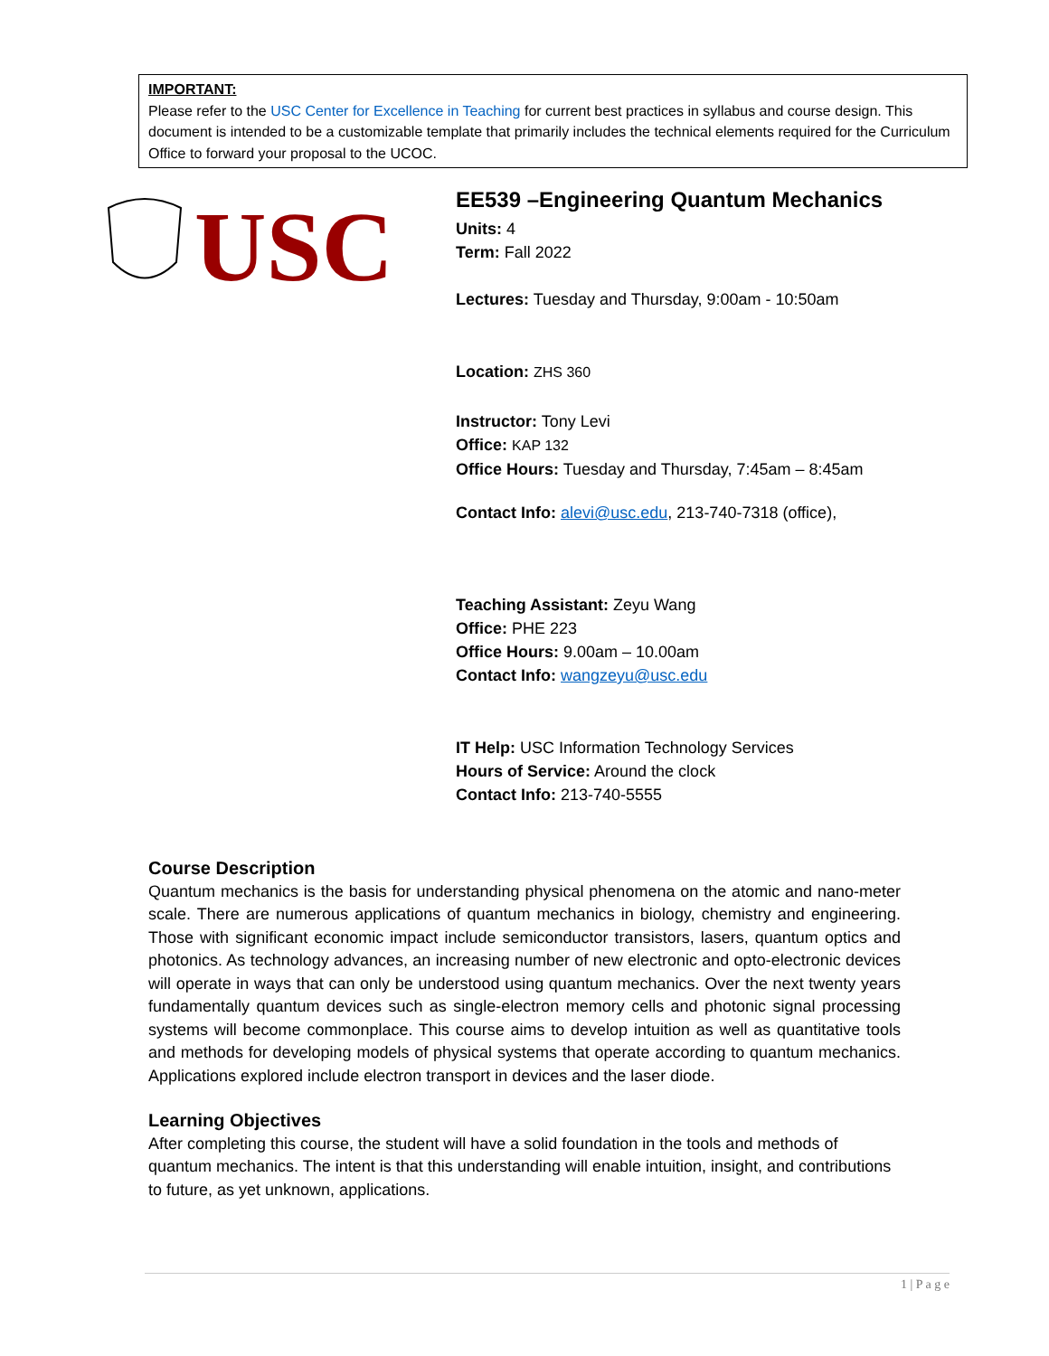IMPORTANT:
Please refer to the USC Center for Excellence in Teaching for current best practices in syllabus and course design. This document is intended to be a customizable template that primarily includes the technical elements required for the Curriculum Office to forward your proposal to the UCOC.
USC
EE539 –Engineering Quantum Mechanics
Units: 4
Term: Fall 2022
Lectures: Tuesday and Thursday, 9:00am - 10:50am
Location: ZHS 360
Instructor: Tony Levi
Office: KAP 132
Office Hours: Tuesday and Thursday, 7:45am – 8:45am
Contact Info: alevi@usc.edu, 213-740-7318 (office),
Teaching Assistant: Zeyu Wang
Office: PHE 223
Office Hours: 9.00am – 10.00am
Contact Info: wangzeyu@usc.edu
IT Help: USC Information Technology Services
Hours of Service: Around the clock
Contact Info: 213-740-5555
Course Description
Quantum mechanics is the basis for understanding physical phenomena on the atomic and nano-meter scale. There are numerous applications of quantum mechanics in biology, chemistry and engineering. Those with significant economic impact include semiconductor transistors, lasers, quantum optics and photonics. As technology advances, an increasing number of new electronic and opto-electronic devices will operate in ways that can only be understood using quantum mechanics. Over the next twenty years fundamentally quantum devices such as single-electron memory cells and photonic signal processing systems will become commonplace. This course aims to develop intuition as well as quantitative tools and methods for developing models of physical systems that operate according to quantum mechanics. Applications explored include electron transport in devices and the laser diode.
Learning Objectives
After completing this course, the student will have a solid foundation in the tools and methods of quantum mechanics. The intent is that this understanding will enable intuition, insight, and contributions to future, as yet unknown, applications.
1 | P a g e